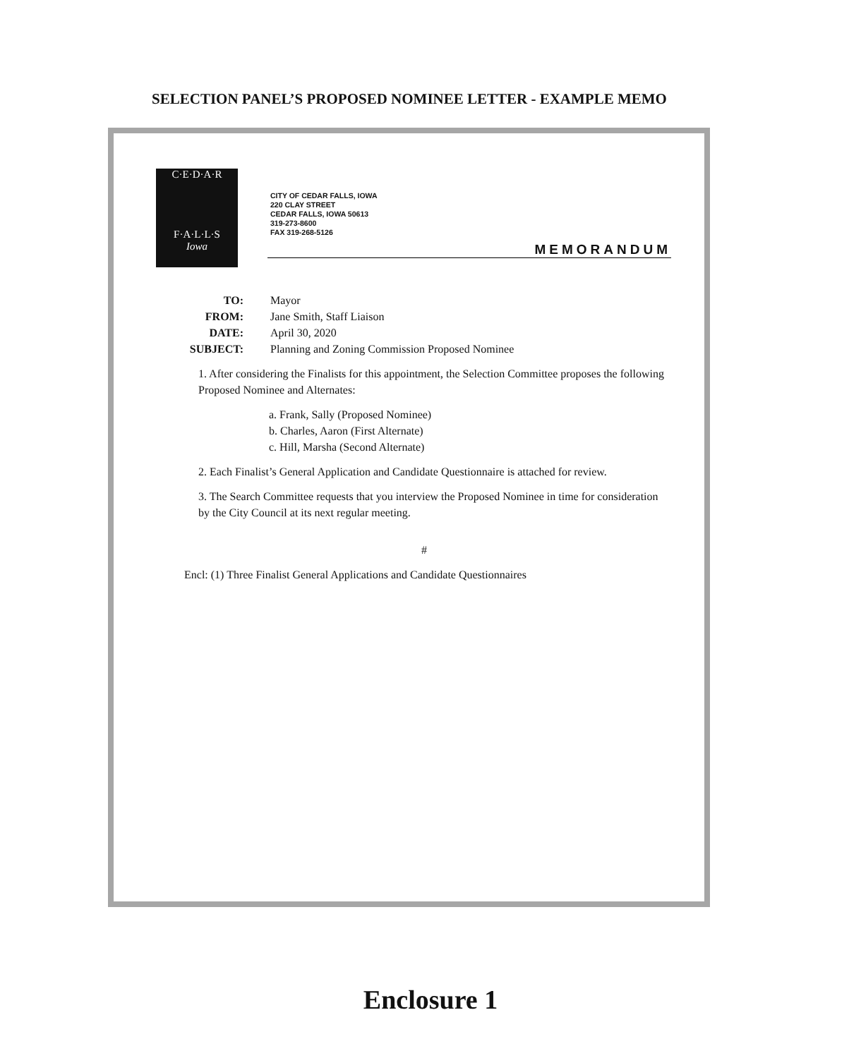SELECTION PANEL’S PROPOSED NOMINEE LETTER - EXAMPLE MEMO
C·E·D·A·R
F·A·L·L·S
Iowa
CITY OF CEDAR FALLS, IOWA
220 CLAY STREET
CEDAR FALLS, IOWA 50613
319-273-8600
FAX 319-268-5126
MEMORANDUM
| TO: | Mayor |
| FROM: | Jane Smith, Staff Liaison |
| DATE: | April 30, 2020 |
| SUBJECT: | Planning and Zoning Commission Proposed Nominee |
1. After considering the Finalists for this appointment, the Selection Committee proposes the following Proposed Nominee and Alternates:
a. Frank, Sally (Proposed Nominee)
b. Charles, Aaron (First Alternate)
c. Hill, Marsha (Second Alternate)
2. Each Finalist’s General Application and Candidate Questionnaire is attached for review.
3. The Search Committee requests that you interview the Proposed Nominee in time for consideration by the City Council at its next regular meeting.
#
Encl: (1) Three Finalist General Applications and Candidate Questionnaires
Enclosure 1